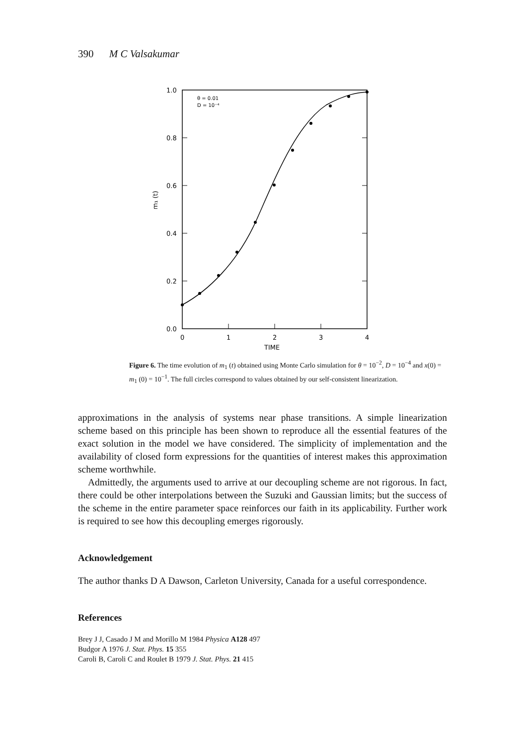390 M C Valsakumar
1.0
0.8
0.6
0.4
0.2
0.0
0
1
2
3
4
TIME
m₁ (t)
θ = 0.01
D = 10⁻⁴
Figure 6. The time evolution of m<sub>1</sub> (t) obtained using Monte Carlo simulation for θ = 10<sup>−2</sup>, D = 10<sup>−4</sup> and x(0) = m<sub>1</sub> (0) = 10<sup>−1</sup>. The full circles correspond to values obtained by our self-consistent linearization.
approximations in the analysis of systems near phase transitions. A simple linearization scheme based on this principle has been shown to reproduce all the essential features of the exact solution in the model we have considered. The simplicity of implementation and the availability of closed form expressions for the quantities of interest makes this approximation scheme worthwhile.
Admittedly, the arguments used to arrive at our decoupling scheme are not rigorous. In fact, there could be other interpolations between the Suzuki and Gaussian limits; but the success of the scheme in the entire parameter space reinforces our faith in its applicability. Further work is required to see how this decoupling emerges rigorously.
Acknowledgement
The author thanks D A Dawson, Carleton University, Canada for a useful correspondence.
References
Brey J J, Casado J M and Morillo M 1984 Physica A128 497
Budgor A 1976 J. Stat. Phys. 15 355
Caroli B, Caroli C and Roulet B 1979 J. Stat. Phys. 21 415